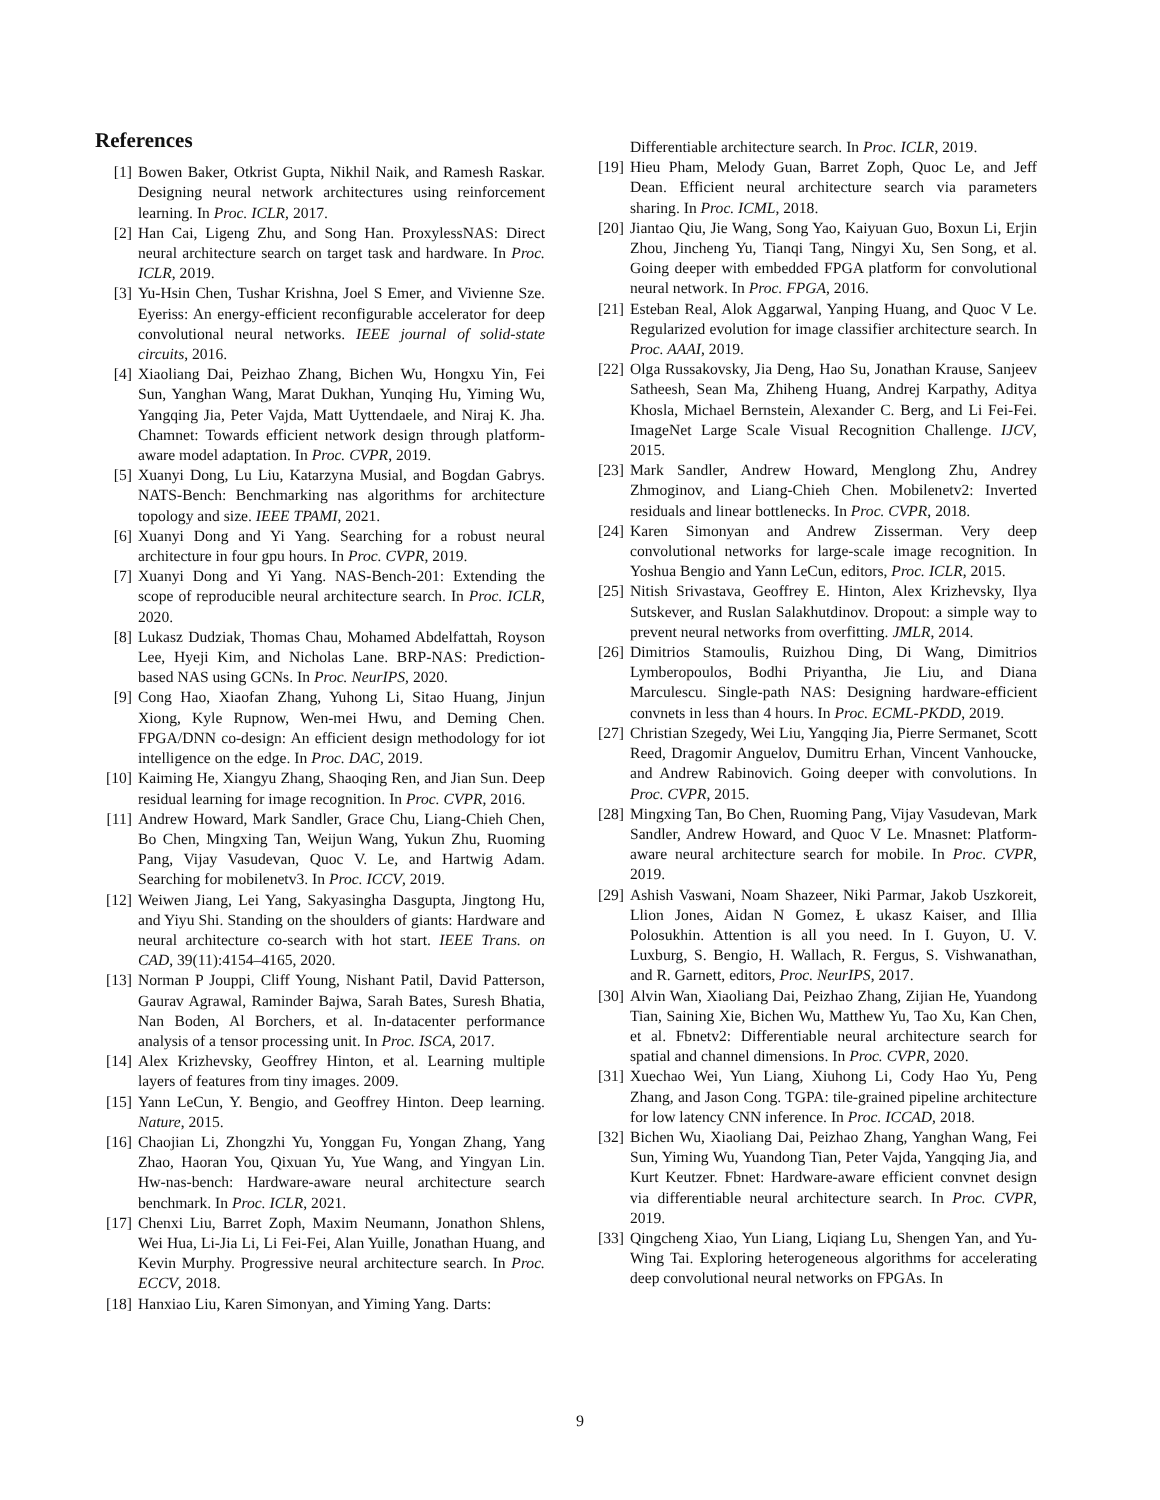References
[1] Bowen Baker, Otkrist Gupta, Nikhil Naik, and Ramesh Raskar. Designing neural network architectures using reinforcement learning. In Proc. ICLR, 2017.
[2] Han Cai, Ligeng Zhu, and Song Han. ProxylessNAS: Direct neural architecture search on target task and hardware. In Proc. ICLR, 2019.
[3] Yu-Hsin Chen, Tushar Krishna, Joel S Emer, and Vivienne Sze. Eyeriss: An energy-efficient reconfigurable accelerator for deep convolutional neural networks. IEEE journal of solid-state circuits, 2016.
[4] Xiaoliang Dai, Peizhao Zhang, Bichen Wu, Hongxu Yin, Fei Sun, Yanghan Wang, Marat Dukhan, Yunqing Hu, Yiming Wu, Yangqing Jia, Peter Vajda, Matt Uyttendaele, and Niraj K. Jha. Chamnet: Towards efficient network design through platform-aware model adaptation. In Proc. CVPR, 2019.
[5] Xuanyi Dong, Lu Liu, Katarzyna Musial, and Bogdan Gabrys. NATS-Bench: Benchmarking nas algorithms for architecture topology and size. IEEE TPAMI, 2021.
[6] Xuanyi Dong and Yi Yang. Searching for a robust neural architecture in four gpu hours. In Proc. CVPR, 2019.
[7] Xuanyi Dong and Yi Yang. NAS-Bench-201: Extending the scope of reproducible neural architecture search. In Proc. ICLR, 2020.
[8] Lukasz Dudziak, Thomas Chau, Mohamed Abdelfattah, Royson Lee, Hyeji Kim, and Nicholas Lane. BRP-NAS: Prediction-based NAS using GCNs. In Proc. NeurIPS, 2020.
[9] Cong Hao, Xiaofan Zhang, Yuhong Li, Sitao Huang, Jinjun Xiong, Kyle Rupnow, Wen-mei Hwu, and Deming Chen. FPGA/DNN co-design: An efficient design methodology for iot intelligence on the edge. In Proc. DAC, 2019.
[10] Kaiming He, Xiangyu Zhang, Shaoqing Ren, and Jian Sun. Deep residual learning for image recognition. In Proc. CVPR, 2016.
[11] Andrew Howard, Mark Sandler, Grace Chu, Liang-Chieh Chen, Bo Chen, Mingxing Tan, Weijun Wang, Yukun Zhu, Ruoming Pang, Vijay Vasudevan, Quoc V. Le, and Hartwig Adam. Searching for mobilenetv3. In Proc. ICCV, 2019.
[12] Weiwen Jiang, Lei Yang, Sakyasingha Dasgupta, Jingtong Hu, and Yiyu Shi. Standing on the shoulders of giants: Hardware and neural architecture co-search with hot start. IEEE Trans. on CAD, 39(11):4154–4165, 2020.
[13] Norman P Jouppi, Cliff Young, Nishant Patil, David Patterson, Gaurav Agrawal, Raminder Bajwa, Sarah Bates, Suresh Bhatia, Nan Boden, Al Borchers, et al. In-datacenter performance analysis of a tensor processing unit. In Proc. ISCA, 2017.
[14] Alex Krizhevsky, Geoffrey Hinton, et al. Learning multiple layers of features from tiny images. 2009.
[15] Yann LeCun, Y. Bengio, and Geoffrey Hinton. Deep learning. Nature, 2015.
[16] Chaojian Li, Zhongzhi Yu, Yonggan Fu, Yongan Zhang, Yang Zhao, Haoran You, Qixuan Yu, Yue Wang, and Yingyan Lin. Hw-nas-bench: Hardware-aware neural architecture search benchmark. In Proc. ICLR, 2021.
[17] Chenxi Liu, Barret Zoph, Maxim Neumann, Jonathon Shlens, Wei Hua, Li-Jia Li, Li Fei-Fei, Alan Yuille, Jonathan Huang, and Kevin Murphy. Progressive neural architecture search. In Proc. ECCV, 2018.
[18] Hanxiao Liu, Karen Simonyan, and Yiming Yang. Darts:
Differentiable architecture search. In Proc. ICLR, 2019.
[19] Hieu Pham, Melody Guan, Barret Zoph, Quoc Le, and Jeff Dean. Efficient neural architecture search via parameters sharing. In Proc. ICML, 2018.
[20] Jiantao Qiu, Jie Wang, Song Yao, Kaiyuan Guo, Boxun Li, Erjin Zhou, Jincheng Yu, Tianqi Tang, Ningyi Xu, Sen Song, et al. Going deeper with embedded FPGA platform for convolutional neural network. In Proc. FPGA, 2016.
[21] Esteban Real, Alok Aggarwal, Yanping Huang, and Quoc V Le. Regularized evolution for image classifier architecture search. In Proc. AAAI, 2019.
[22] Olga Russakovsky, Jia Deng, Hao Su, Jonathan Krause, Sanjeev Satheesh, Sean Ma, Zhiheng Huang, Andrej Karpathy, Aditya Khosla, Michael Bernstein, Alexander C. Berg, and Li Fei-Fei. ImageNet Large Scale Visual Recognition Challenge. IJCV, 2015.
[23] Mark Sandler, Andrew Howard, Menglong Zhu, Andrey Zhmoginov, and Liang-Chieh Chen. Mobilenetv2: Inverted residuals and linear bottlenecks. In Proc. CVPR, 2018.
[24] Karen Simonyan and Andrew Zisserman. Very deep convolutional networks for large-scale image recognition. In Yoshua Bengio and Yann LeCun, editors, Proc. ICLR, 2015.
[25] Nitish Srivastava, Geoffrey E. Hinton, Alex Krizhevsky, Ilya Sutskever, and Ruslan Salakhutdinov. Dropout: a simple way to prevent neural networks from overfitting. JMLR, 2014.
[26] Dimitrios Stamoulis, Ruizhou Ding, Di Wang, Dimitrios Lymberopoulos, Bodhi Priyantha, Jie Liu, and Diana Marculescu. Single-path NAS: Designing hardware-efficient convnets in less than 4 hours. In Proc. ECML-PKDD, 2019.
[27] Christian Szegedy, Wei Liu, Yangqing Jia, Pierre Sermanet, Scott Reed, Dragomir Anguelov, Dumitru Erhan, Vincent Vanhoucke, and Andrew Rabinovich. Going deeper with convolutions. In Proc. CVPR, 2015.
[28] Mingxing Tan, Bo Chen, Ruoming Pang, Vijay Vasudevan, Mark Sandler, Andrew Howard, and Quoc V Le. Mnasnet: Platform-aware neural architecture search for mobile. In Proc. CVPR, 2019.
[29] Ashish Vaswani, Noam Shazeer, Niki Parmar, Jakob Uszkoreit, Llion Jones, Aidan N Gomez, Ł ukasz Kaiser, and Illia Polosukhin. Attention is all you need. In I. Guyon, U. V. Luxburg, S. Bengio, H. Wallach, R. Fergus, S. Vishwanathan, and R. Garnett, editors, Proc. NeurIPS, 2017.
[30] Alvin Wan, Xiaoliang Dai, Peizhao Zhang, Zijian He, Yuandong Tian, Saining Xie, Bichen Wu, Matthew Yu, Tao Xu, Kan Chen, et al. Fbnetv2: Differentiable neural architecture search for spatial and channel dimensions. In Proc. CVPR, 2020.
[31] Xuechao Wei, Yun Liang, Xiuhong Li, Cody Hao Yu, Peng Zhang, and Jason Cong. TGPA: tile-grained pipeline architecture for low latency CNN inference. In Proc. ICCAD, 2018.
[32] Bichen Wu, Xiaoliang Dai, Peizhao Zhang, Yanghan Wang, Fei Sun, Yiming Wu, Yuandong Tian, Peter Vajda, Yangqing Jia, and Kurt Keutzer. Fbnet: Hardware-aware efficient convnet design via differentiable neural architecture search. In Proc. CVPR, 2019.
[33] Qingcheng Xiao, Yun Liang, Liqiang Lu, Shengen Yan, and Yu-Wing Tai. Exploring heterogeneous algorithms for accelerating deep convolutional neural networks on FPGAs. In
9